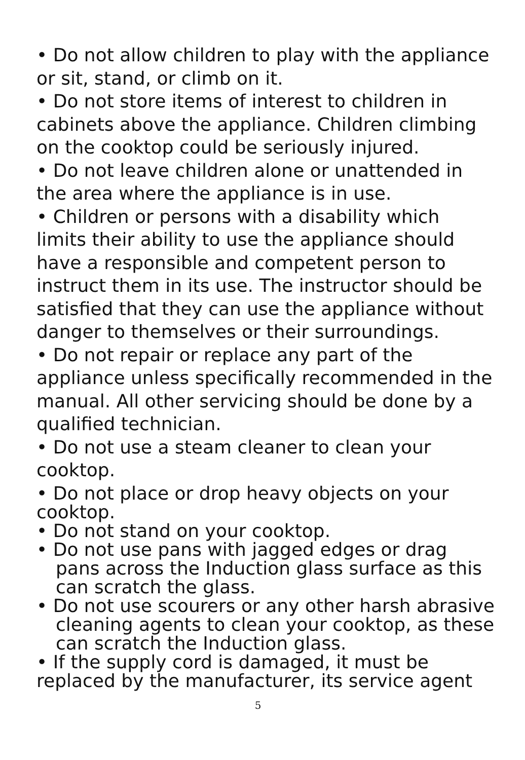• Do not allow children to play with the appliance or sit, stand, or climb on it.
• Do not store items of interest to children in cabinets above the appliance. Children climbing on the cooktop could be seriously injured.
• Do not leave children alone or unattended in the area where the appliance is in use.
• Children or persons with a disability which limits their ability to use the appliance should have a responsible and competent person to instruct them in its use. The instructor should be satisfied that they can use the appliance without danger to themselves or their surroundings.
• Do not repair or replace any part of the appliance unless specifically recommended in the manual. All other servicing should be done by a qualified technician.
• Do not use a steam cleaner to clean your cooktop.
• Do not place or drop heavy objects on your cooktop.
• Do not stand on your cooktop.
• Do not use pans with jagged edges or drag pans across the Induction glass surface as this can scratch the glass.
• Do not use scourers or any other harsh abrasive cleaning agents to clean your cooktop, as these can scratch the Induction glass.
• If the supply cord is damaged, it must be replaced by the manufacturer, its service agent
5